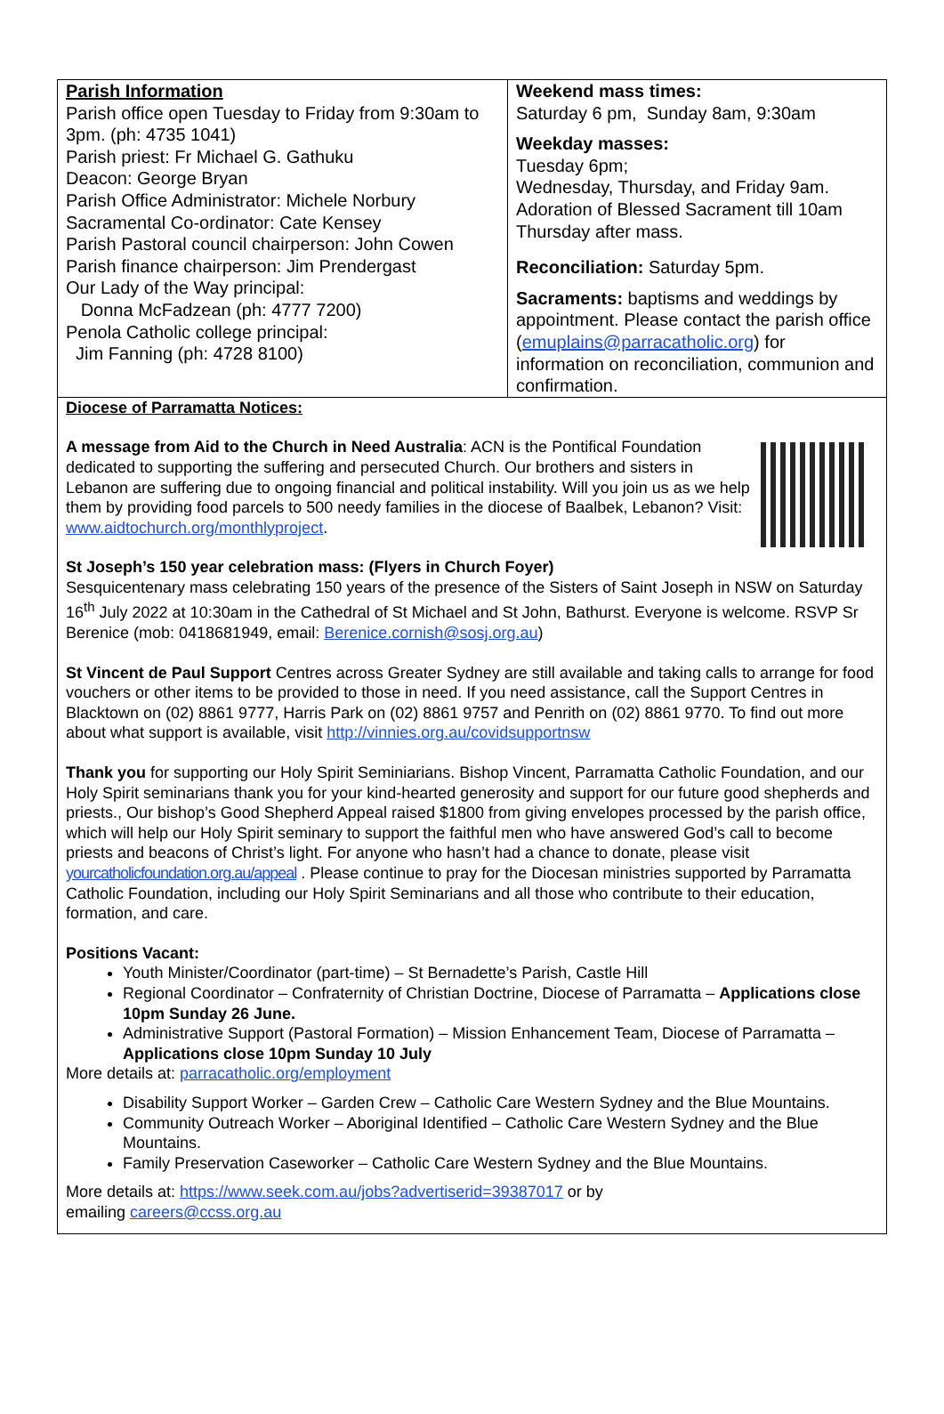| Parish Information Parish office open Tuesday to Friday from 9:30am to 3pm. (ph: 4735 1041) Parish priest: Fr Michael G. Gathuku Deacon: George Bryan Parish Office Administrator: Michele Norbury Sacramental Co-ordinator: Cate Kensey Parish Pastoral council chairperson: John Cowen Parish finance chairperson: Jim Prendergast Our Lady of the Way principal: Donna McFadzean (ph: 4777 7200) Penola Catholic college principal: Jim Fanning (ph: 4728 8100) | Weekend mass times: Saturday 6 pm, Sunday 8am, 9:30am Weekday masses: Tuesday 6pm; Wednesday, Thursday, and Friday 9am. Adoration of Blessed Sacrament till 10am Thursday after mass. Reconciliation: Saturday 5pm. Sacraments: baptisms and weddings by appointment. Please contact the parish office ( emuplains@parracatholic.org ) for information on reconciliation, communion and confirmation. |
Diocese of Parramatta Notices:
A message from Aid to the Church in Need Australia: ACN is the Pontifical Foundation dedicated to supporting the suffering and persecuted Church. Our brothers and sisters in Lebanon are suffering due to ongoing financial and political instability. Will you join us as we help them by providing food parcels to 500 needy families in the diocese of Baalbek, Lebanon? Visit: www.aidtochurch.org/monthlyproject.
St Joseph’s 150 year celebration mass: (Flyers in Church Foyer)
Sesquicentenary mass celebrating 150 years of the presence of the Sisters of Saint Joseph in NSW on Saturday 16<sup>th</sup> July 2022 at 10:30am in the Cathedral of St Michael and St John, Bathurst. Everyone is welcome. RSVP Sr Berenice (mob: 0418681949, email: Berenice.cornish@sosj.org.au)
St Vincent de Paul Support Centres across Greater Sydney are still available and taking calls to arrange for food vouchers or other items to be provided to those in need. If you need assistance, call the Support Centres in Blacktown on (02) 8861 9777, Harris Park on (02) 8861 9757 and Penrith on (02) 8861 9770. To find out more about what support is available, visit http://vinnies.org.au/covidsupportnsw
Thank you for supporting our Holy Spirit Seminiarians. Bishop Vincent, Parramatta Catholic Foundation, and our Holy Spirit seminarians thank you for your kind-hearted generosity and support for our future good shepherds and priests., Our bishop’s Good Shepherd Appeal raised $1800 from giving envelopes processed by the parish office, which will help our Holy Spirit seminary to support the faithful men who have answered God’s call to become priests and beacons of Christ’s light. For anyone who hasn’t had a chance to donate, please visit yourcatholicfoundation.org.au/appeal . Please continue to pray for the Diocesan ministries supported by Parramatta Catholic Foundation, including our Holy Spirit Seminarians and all those who contribute to their education, formation, and care.
Positions Vacant:
Youth Minister/Coordinator (part-time) – St Bernadette’s Parish, Castle Hill
Regional Coordinator – Confraternity of Christian Doctrine, Diocese of Parramatta – Applications close 10pm Sunday 26 June.
Administrative Support (Pastoral Formation) – Mission Enhancement Team, Diocese of Parramatta – Applications close 10pm Sunday 10 July
More details at: parracatholic.org/employment
Disability Support Worker – Garden Crew – Catholic Care Western Sydney and the Blue Mountains.
Community Outreach Worker – Aboriginal Identified – Catholic Care Western Sydney and the Blue Mountains.
Family Preservation Caseworker – Catholic Care Western Sydney and the Blue Mountains.
More details at: https://www.seek.com.au/jobs?advertiserid=39387017 or by
emailing careers@ccss.org.au